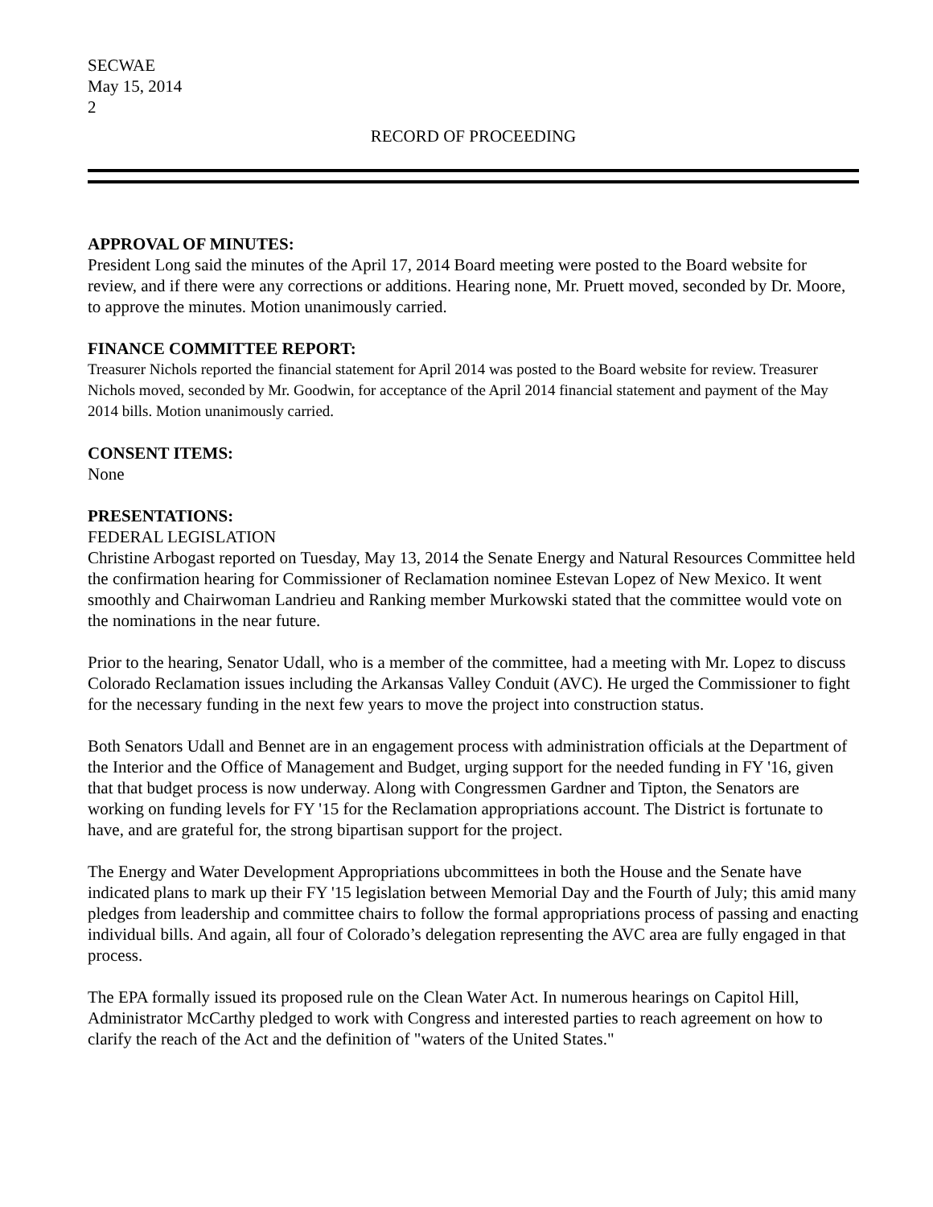SECWAE
May 15, 2014
2
RECORD OF PROCEEDING
APPROVAL OF MINUTES:
President Long said the minutes of the April 17, 2014 Board meeting were posted to the Board website for review, and if there were any corrections or additions. Hearing none, Mr. Pruett moved, seconded by Dr. Moore, to approve the minutes. Motion unanimously carried.
FINANCE COMMITTEE REPORT:
Treasurer Nichols reported the financial statement for April 2014 was posted to the Board website for review. Treasurer Nichols moved, seconded by Mr. Goodwin, for acceptance of the April 2014 financial statement and payment of the May 2014 bills. Motion unanimously carried.
CONSENT ITEMS:
None
PRESENTATIONS:
FEDERAL LEGISLATION
Christine Arbogast reported on Tuesday, May 13, 2014 the Senate Energy and Natural Resources Committee held the confirmation hearing for Commissioner of Reclamation nominee Estevan Lopez of New Mexico. It went smoothly and Chairwoman Landrieu and Ranking member Murkowski stated that the committee would vote on the nominations in the near future.
Prior to the hearing, Senator Udall, who is a member of the committee, had a meeting with Mr. Lopez to discuss Colorado Reclamation issues including the Arkansas Valley Conduit (AVC). He urged the Commissioner to fight for the necessary funding in the next few years to move the project into construction status.
Both Senators Udall and Bennet are in an engagement process with administration officials at the Department of the Interior and the Office of Management and Budget, urging support for the needed funding in FY '16, given that that budget process is now underway. Along with Congressmen Gardner and Tipton, the Senators are working on funding levels for FY '15 for the Reclamation appropriations account. The District is fortunate to have, and are grateful for, the strong bipartisan support for the project.
The Energy and Water Development Appropriations ubcommittees in both the House and the Senate have indicated plans to mark up their FY '15 legislation between Memorial Day and the Fourth of July; this amid many pledges from leadership and committee chairs to follow the formal appropriations process of passing and enacting individual bills. And again, all four of Colorado’s delegation representing the AVC area are fully engaged in that process.
The EPA formally issued its proposed rule on the Clean Water Act. In numerous hearings on Capitol Hill, Administrator McCarthy pledged to work with Congress and interested parties to reach agreement on how to clarify the reach of the Act and the definition of "waters of the United States."